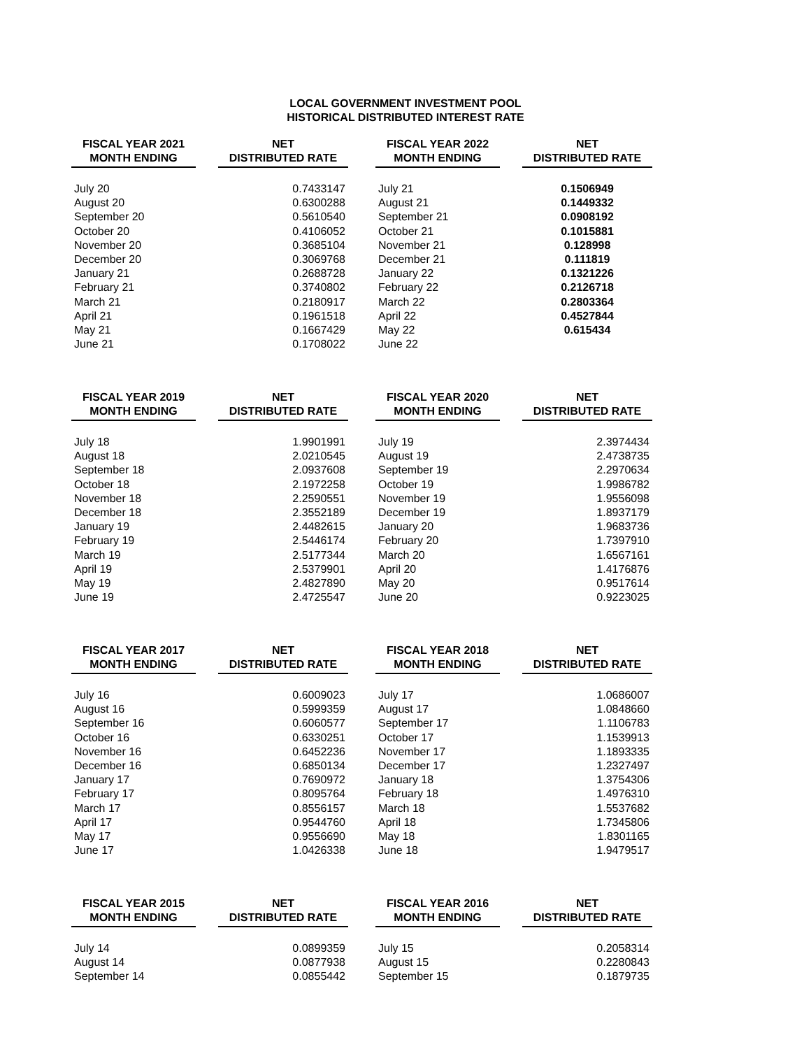LOCAL GOVERNMENT INVESTMENT POOL
HISTORICAL DISTRIBUTED INTEREST RATE
| FISCAL YEAR 2021 MONTH ENDING | | NET DISTRIBUTED RATE |
| --- | --- | --- |
| July 20 | | 0.7433147 |
| August 20 | | 0.6300288 |
| September 20 | | 0.5610540 |
| October 20 | | 0.4106052 |
| November 20 | | 0.3685104 |
| December 20 | | 0.3069768 |
| January 21 | | 0.2688728 |
| February 21 | | 0.3740802 |
| March 21 | | 0.2180917 |
| April 21 | | 0.1961518 |
| May 21 | | 0.1667429 |
| June 21 | | 0.1708022 |
| FISCAL YEAR 2022 MONTH ENDING | | NET DISTRIBUTED RATE |
| --- | --- | --- |
| July 21 | | 0.1506949 |
| August 21 | | 0.1449332 |
| September 21 | | 0.0908192 |
| October 21 | | 0.1015881 |
| November 21 | | 0.128998 |
| December 21 | | 0.111819 |
| January 22 | | 0.1321226 |
| February 22 | | 0.2126718 |
| March 22 | | 0.2803364 |
| April 22 | | 0.4527844 |
| May 22 | | 0.615434 |
| June 22 | | |
| FISCAL YEAR 2019 MONTH ENDING | | NET DISTRIBUTED RATE |
| --- | --- | --- |
| July 18 | | 1.9901991 |
| August 18 | | 2.0210545 |
| September 18 | | 2.0937608 |
| October 18 | | 2.1972258 |
| November 18 | | 2.2590551 |
| December 18 | | 2.3552189 |
| January 19 | | 2.4482615 |
| February 19 | | 2.5446174 |
| March 19 | | 2.5177344 |
| April 19 | | 2.5379901 |
| May 19 | | 2.4827890 |
| June 19 | | 2.4725547 |
| FISCAL YEAR 2020 MONTH ENDING | | NET DISTRIBUTED RATE |
| --- | --- | --- |
| July 19 | | 2.3974434 |
| August 19 | | 2.4738735 |
| September 19 | | 2.2970634 |
| October 19 | | 1.9986782 |
| November 19 | | 1.9556098 |
| December 19 | | 1.8937179 |
| January 20 | | 1.9683736 |
| February 20 | | 1.7397910 |
| March 20 | | 1.6567161 |
| April 20 | | 1.4176876 |
| May 20 | | 0.9517614 |
| June 20 | | 0.9223025 |
| FISCAL YEAR 2017 MONTH ENDING | | NET DISTRIBUTED RATE |
| --- | --- | --- |
| July 16 | | 0.6009023 |
| August 16 | | 0.5999359 |
| September 16 | | 0.6060577 |
| October 16 | | 0.6330251 |
| November 16 | | 0.6452236 |
| December 16 | | 0.6850134 |
| January 17 | | 0.7690972 |
| February 17 | | 0.8095764 |
| March 17 | | 0.8556157 |
| April 17 | | 0.9544760 |
| May 17 | | 0.9556690 |
| June 17 | | 1.0426338 |
| FISCAL YEAR 2018 MONTH ENDING | | NET DISTRIBUTED RATE |
| --- | --- | --- |
| July 17 | | 1.0686007 |
| August 17 | | 1.0848660 |
| September 17 | | 1.1106783 |
| October 17 | | 1.1539913 |
| November 17 | | 1.1893335 |
| December 17 | | 1.2327497 |
| January 18 | | 1.3754306 |
| February 18 | | 1.4976310 |
| March 18 | | 1.5537682 |
| April 18 | | 1.7345806 |
| May 18 | | 1.8301165 |
| June 18 | | 1.9479517 |
| FISCAL YEAR 2015 MONTH ENDING | | NET DISTRIBUTED RATE |
| --- | --- | --- |
| July 14 | | 0.0899359 |
| August 14 | | 0.0877938 |
| September 14 | | 0.0855442 |
| FISCAL YEAR 2016 MONTH ENDING | | NET DISTRIBUTED RATE |
| --- | --- | --- |
| July 15 | | 0.2058314 |
| August 15 | | 0.2280843 |
| September 15 | | 0.1879735 |